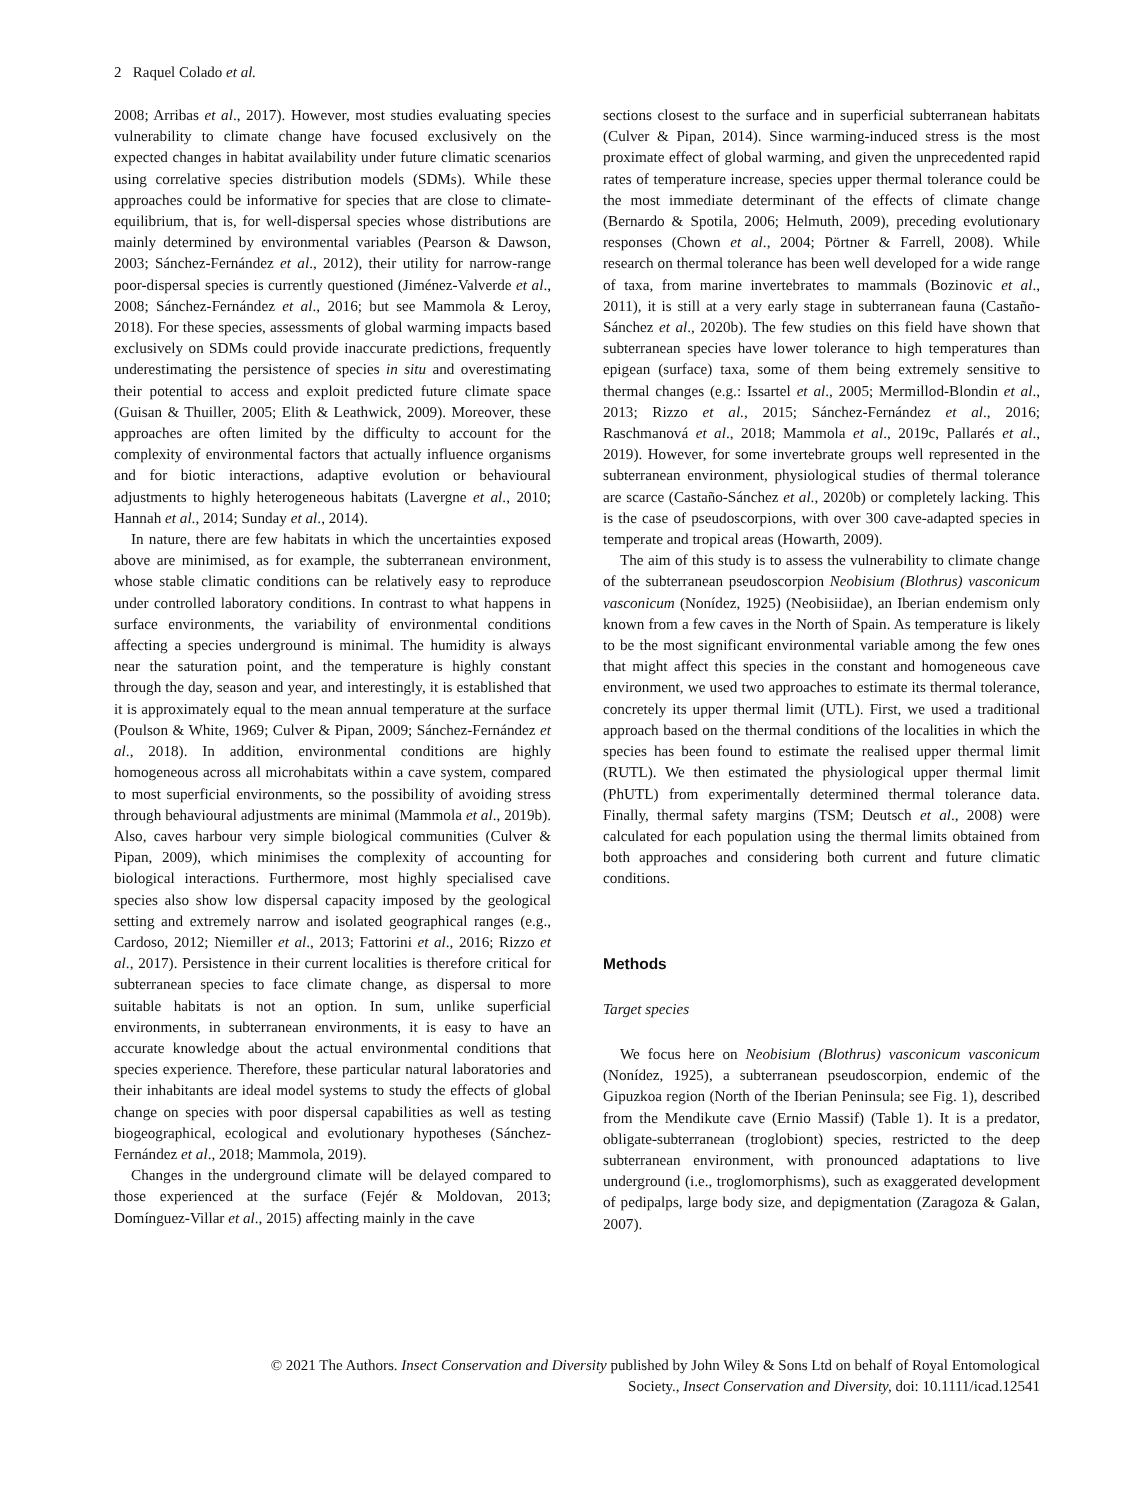2 Raquel Colado et al.
2008; Arribas et al., 2017). However, most studies evaluating species vulnerability to climate change have focused exclusively on the expected changes in habitat availability under future climatic scenarios using correlative species distribution models (SDMs). While these approaches could be informative for species that are close to climate-equilibrium, that is, for well-dispersal species whose distributions are mainly determined by environmental variables (Pearson & Dawson, 2003; Sánchez-Fernández et al., 2012), their utility for narrow-range poor-dispersal species is currently questioned (Jiménez-Valverde et al., 2008; Sánchez-Fernández et al., 2016; but see Mammola & Leroy, 2018). For these species, assessments of global warming impacts based exclusively on SDMs could provide inaccurate predictions, frequently underestimating the persistence of species in situ and overestimating their potential to access and exploit predicted future climate space (Guisan & Thuiller, 2005; Elith & Leathwick, 2009). Moreover, these approaches are often limited by the difficulty to account for the complexity of environmental factors that actually influence organisms and for biotic interactions, adaptive evolution or behavioural adjustments to highly heterogeneous habitats (Lavergne et al., 2010; Hannah et al., 2014; Sunday et al., 2014).
In nature, there are few habitats in which the uncertainties exposed above are minimised, as for example, the subterranean environment, whose stable climatic conditions can be relatively easy to reproduce under controlled laboratory conditions. In contrast to what happens in surface environments, the variability of environmental conditions affecting a species underground is minimal. The humidity is always near the saturation point, and the temperature is highly constant through the day, season and year, and interestingly, it is established that it is approximately equal to the mean annual temperature at the surface (Poulson & White, 1969; Culver & Pipan, 2009; Sánchez-Fernández et al., 2018). In addition, environmental conditions are highly homogeneous across all microhabitats within a cave system, compared to most superficial environments, so the possibility of avoiding stress through behavioural adjustments are minimal (Mammola et al., 2019b). Also, caves harbour very simple biological communities (Culver & Pipan, 2009), which minimises the complexity of accounting for biological interactions. Furthermore, most highly specialised cave species also show low dispersal capacity imposed by the geological setting and extremely narrow and isolated geographical ranges (e.g., Cardoso, 2012; Niemiller et al., 2013; Fattorini et al., 2016; Rizzo et al., 2017). Persistence in their current localities is therefore critical for subterranean species to face climate change, as dispersal to more suitable habitats is not an option. In sum, unlike superficial environments, in subterranean environments, it is easy to have an accurate knowledge about the actual environmental conditions that species experience. Therefore, these particular natural laboratories and their inhabitants are ideal model systems to study the effects of global change on species with poor dispersal capabilities as well as testing biogeographical, ecological and evolutionary hypotheses (Sánchez-Fernández et al., 2018; Mammola, 2019).
Changes in the underground climate will be delayed compared to those experienced at the surface (Fejér & Moldovan, 2013; Domínguez-Villar et al., 2015) affecting mainly in the cave
sections closest to the surface and in superficial subterranean habitats (Culver & Pipan, 2014). Since warming-induced stress is the most proximate effect of global warming, and given the unprecedented rapid rates of temperature increase, species upper thermal tolerance could be the most immediate determinant of the effects of climate change (Bernardo & Spotila, 2006; Helmuth, 2009), preceding evolutionary responses (Chown et al., 2004; Pörtner & Farrell, 2008). While research on thermal tolerance has been well developed for a wide range of taxa, from marine invertebrates to mammals (Bozinovic et al., 2011), it is still at a very early stage in subterranean fauna (Castaño-Sánchez et al., 2020b). The few studies on this field have shown that subterranean species have lower tolerance to high temperatures than epigean (surface) taxa, some of them being extremely sensitive to thermal changes (e.g.: Issartel et al., 2005; Mermillod-Blondin et al., 2013; Rizzo et al., 2015; Sánchez-Fernández et al., 2016; Raschmanová et al., 2018; Mammola et al., 2019c, Pallarés et al., 2019). However, for some invertebrate groups well represented in the subterranean environment, physiological studies of thermal tolerance are scarce (Castaño-Sánchez et al., 2020b) or completely lacking. This is the case of pseudoscorpions, with over 300 cave-adapted species in temperate and tropical areas (Howarth, 2009).
The aim of this study is to assess the vulnerability to climate change of the subterranean pseudoscorpion Neobisium (Blothrus) vasconicum vasconicum (Nonídez, 1925) (Neobisiidae), an Iberian endemism only known from a few caves in the North of Spain. As temperature is likely to be the most significant environmental variable among the few ones that might affect this species in the constant and homogeneous cave environment, we used two approaches to estimate its thermal tolerance, concretely its upper thermal limit (UTL). First, we used a traditional approach based on the thermal conditions of the localities in which the species has been found to estimate the realised upper thermal limit (RUTL). We then estimated the physiological upper thermal limit (PhUTL) from experimentally determined thermal tolerance data. Finally, thermal safety margins (TSM; Deutsch et al., 2008) were calculated for each population using the thermal limits obtained from both approaches and considering both current and future climatic conditions.
Methods
Target species
We focus here on Neobisium (Blothrus) vasconicum vasconicum (Nonídez, 1925), a subterranean pseudoscorpion, endemic of the Gipuzkoa region (North of the Iberian Peninsula; see Fig. 1), described from the Mendikute cave (Ernio Massif) (Table 1). It is a predator, obligate-subterranean (troglobiont) species, restricted to the deep subterranean environment, with pronounced adaptations to live underground (i.e., troglomorphisms), such as exaggerated development of pedipalps, large body size, and depigmentation (Zaragoza & Galan, 2007).
© 2021 The Authors. Insect Conservation and Diversity published by John Wiley & Sons Ltd on behalf of Royal Entomological
Society., Insect Conservation and Diversity, doi: 10.1111/icad.12541